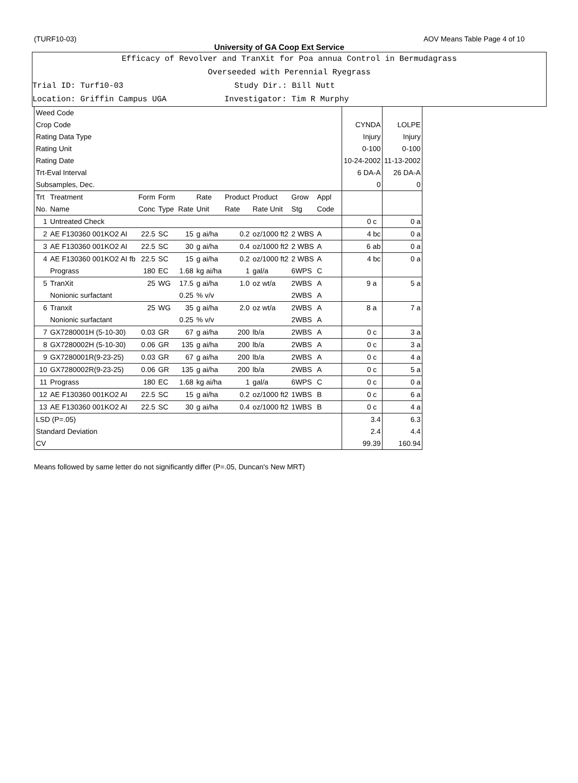(TURF10-03) AOV Means Table Page 4 of 10
University of GA Coop Ext Service
Efficacy of Revolver and TranXit for Poa annua Control in Bermudagrass
Overseeded with Perennial Ryegrass
Trial ID: Turf10-03 Study Dir.: Bill Nutt
Location: Griffin Campus UGA Investigator: Tim R Murphy
| Weed Code | | | | | | | | | | | | | |
| Crop Code | | | | | | | | | | | | CYNDA | LOLPE |
| Rating Data Type | | | | | | | | | | | | Injury | Injury |
| Rating Unit | | | | | | | | | | | | 0-100 | 0-100 |
| Rating Date | | | | | | | | | | | | 10-24-2002 | 11-13-2002 |
| Trt-Eval Interval | | | | | | | | | | | | 6 DA-A | 26 DA-A |
| Subsamples, Dec. | | | | | | | | | | | | 0 | 0 |
| Trt No. | Treatment Name | Form Conc | Form Type | Rate | Rate Unit | Product Rate | Product Rate Unit | Grow Stg | Appl Code | | | | |
| 1 | Untreated Check | | | | | | | | | | | 0 c | 0 a |
| 2 | AE F130360 001KO2 AI | 22.5 | SC | 15 | g ai/ha | 0.2 | oz/1000 ft2 | 2 WBS | A | | | 4 bc | 0 a |
| 3 | AE F130360 001KO2 AI | 22.5 | SC | 30 | g ai/ha | 0.4 | oz/1000 ft2 | 2 WBS | A | | | 6 ab | 0 a |
| 4 | AE F130360 001KO2 AI fb Prograss | 22.5 180 | SC EC | 15 1.68 | g ai/ha kg ai/ha | 0.2 1 | oz/1000 ft2 gal/a | 2 WBS 6WPS | A C | | | 4 bc | 0 a |
| 5 | TranXit Nonionic surfactant | 25 | WG | 17.5 0.25 | g ai/ha % v/v | 1.0 | oz wt/a | 2WBS 2WBS | A A | | | 9 a | 5 a |
| 6 | Tranxit Nonionic surfactant | 25 | WG | 35 0.25 | g ai/ha % v/v | 2.0 | oz wt/a | 2WBS 2WBS | A A | | | 8 a | 7 a |
| 7 | GX7280001H (5-10-30) | 0.03 | GR | 67 | g ai/ha | 200 | lb/a | 2WBS | A | | | 0 c | 3 a |
| 8 | GX7280002H (5-10-30) | 0.06 | GR | 135 | g ai/ha | 200 | lb/a | 2WBS | A | | | 0 c | 3 a |
| 9 | GX7280001R(9-23-25) | 0.03 | GR | 67 | g ai/ha | 200 | lb/a | 2WBS | A | | | 0 c | 4 a |
| 10 | GX7280002R(9-23-25) | 0.06 | GR | 135 | g ai/ha | 200 | lb/a | 2WBS | A | | | 0 c | 5 a |
| 11 | Prograss | 180 | EC | 1.68 | kg ai/ha | 1 | gal/a | 6WPS | C | | | 0 c | 0 a |
| 12 | AE F130360 001KO2 AI | 22.5 | SC | 15 | g ai/ha | 0.2 | oz/1000 ft2 | 1WBS | B | | | 0 c | 6 a |
| 13 | AE F130360 001KO2 AI | 22.5 | SC | 30 | g ai/ha | 0.4 | oz/1000 ft2 | 1WBS | B | | | 0 c | 4 a |
| LSD (P=.05) Standard Deviation CV | | | | | | | | | | | | 3.4 2.4 99.39 | 6.3 4.4 160.94 |
Means followed by same letter do not significantly differ (P=.05, Duncan's New MRT)